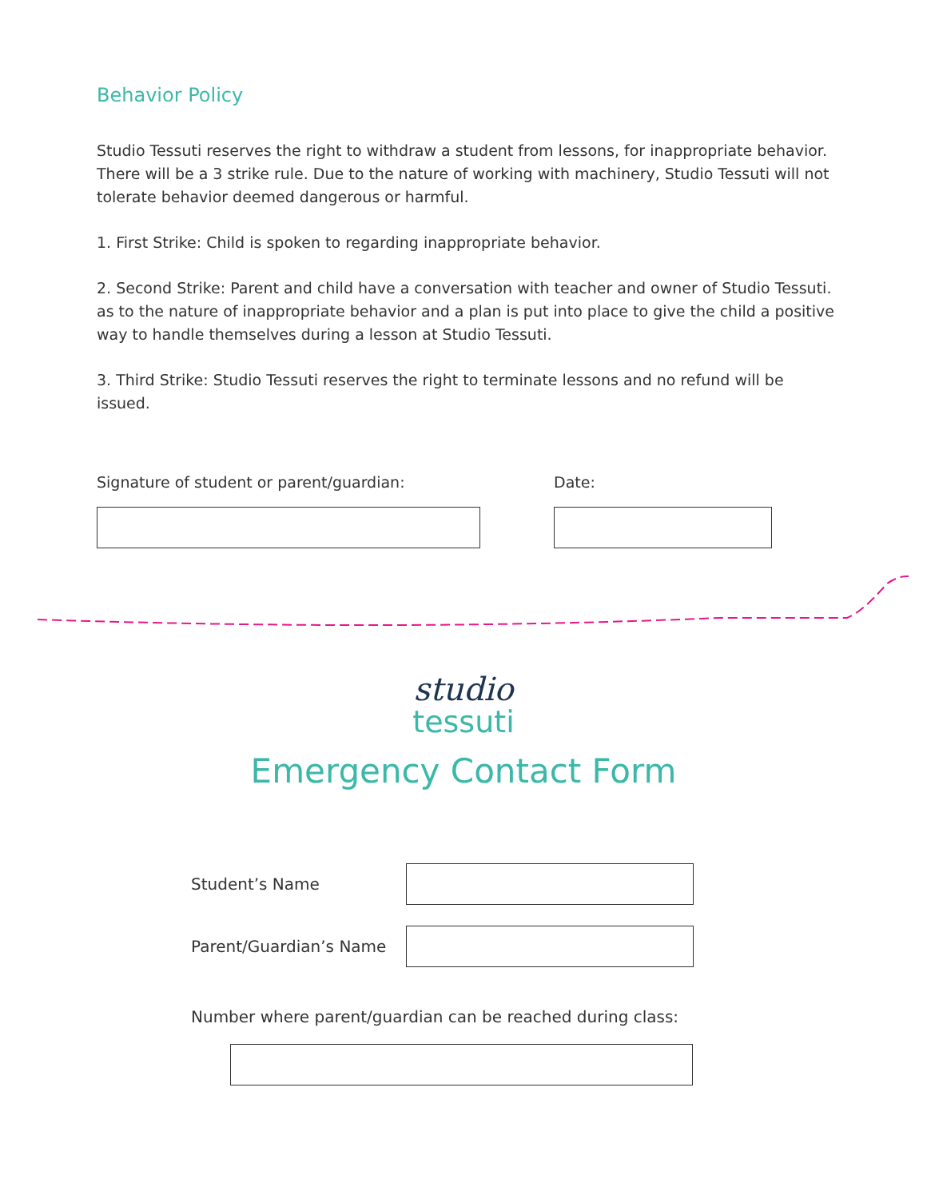Behavior Policy
Studio Tessuti reserves the right to withdraw a student from lessons, for inappropriate behavior. There will be a 3 strike rule. Due to the nature of working with machinery, Studio Tessuti will not tolerate behavior deemed dangerous or harmful.
1. First Strike: Child is spoken to regarding inappropriate behavior.
2. Second Strike: Parent and child have a conversation with teacher and owner of Studio Tessuti. as to the nature of inappropriate behavior and a plan is put into place to give the child a positive way to handle themselves during a lesson at Studio Tessuti.
3. Third Strike: Studio Tessuti reserves the right to terminate lessons and no refund will be issued.
Signature of student or parent/guardian: Date:
studio
tessuti
Emergency Contact Form
Student’s Name
Parent/Guardian’s Name
Number where parent/guardian can be reached during class: